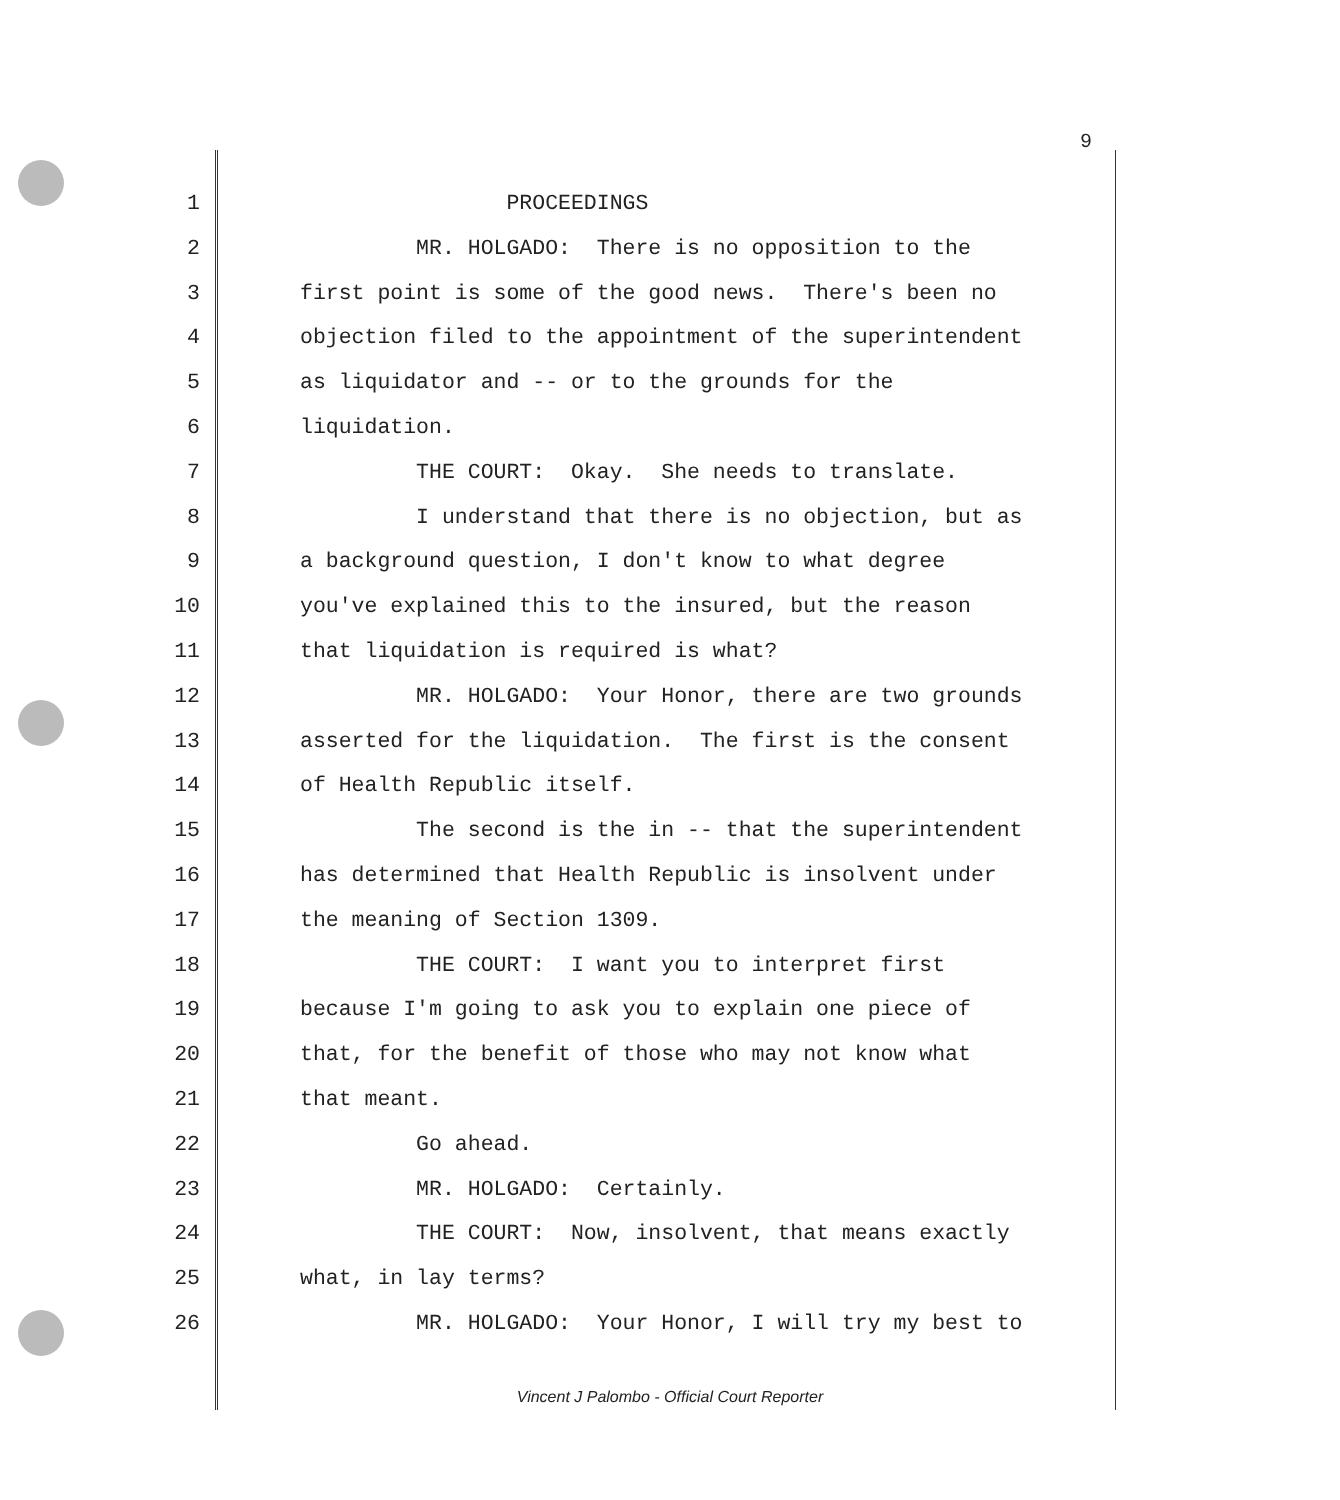9
1 PROCEEDINGS
2 MR. HOLGADO: There is no opposition to the
3 first point is some of the good news. There's been no
4 objection filed to the appointment of the superintendent
5 as liquidator and -- or to the grounds for the
6 liquidation.
7 THE COURT: Okay. She needs to translate.
8 I understand that there is no objection, but as
9 a background question, I don't know to what degree
10 you've explained this to the insured, but the reason
11 that liquidation is required is what?
12 MR. HOLGADO: Your Honor, there are two grounds
13 asserted for the liquidation. The first is the consent
14 of Health Republic itself.
15 The second is the in -- that the superintendent
16 has determined that Health Republic is insolvent under
17 the meaning of Section 1309.
18 THE COURT: I want you to interpret first
19 because I'm going to ask you to explain one piece of
20 that, for the benefit of those who may not know what
21 that meant.
22 Go ahead.
23 MR. HOLGADO: Certainly.
24 THE COURT: Now, insolvent, that means exactly
25 what, in lay terms?
26 MR. HOLGADO: Your Honor, I will try my best to
Vincent J Palombo - Official Court Reporter